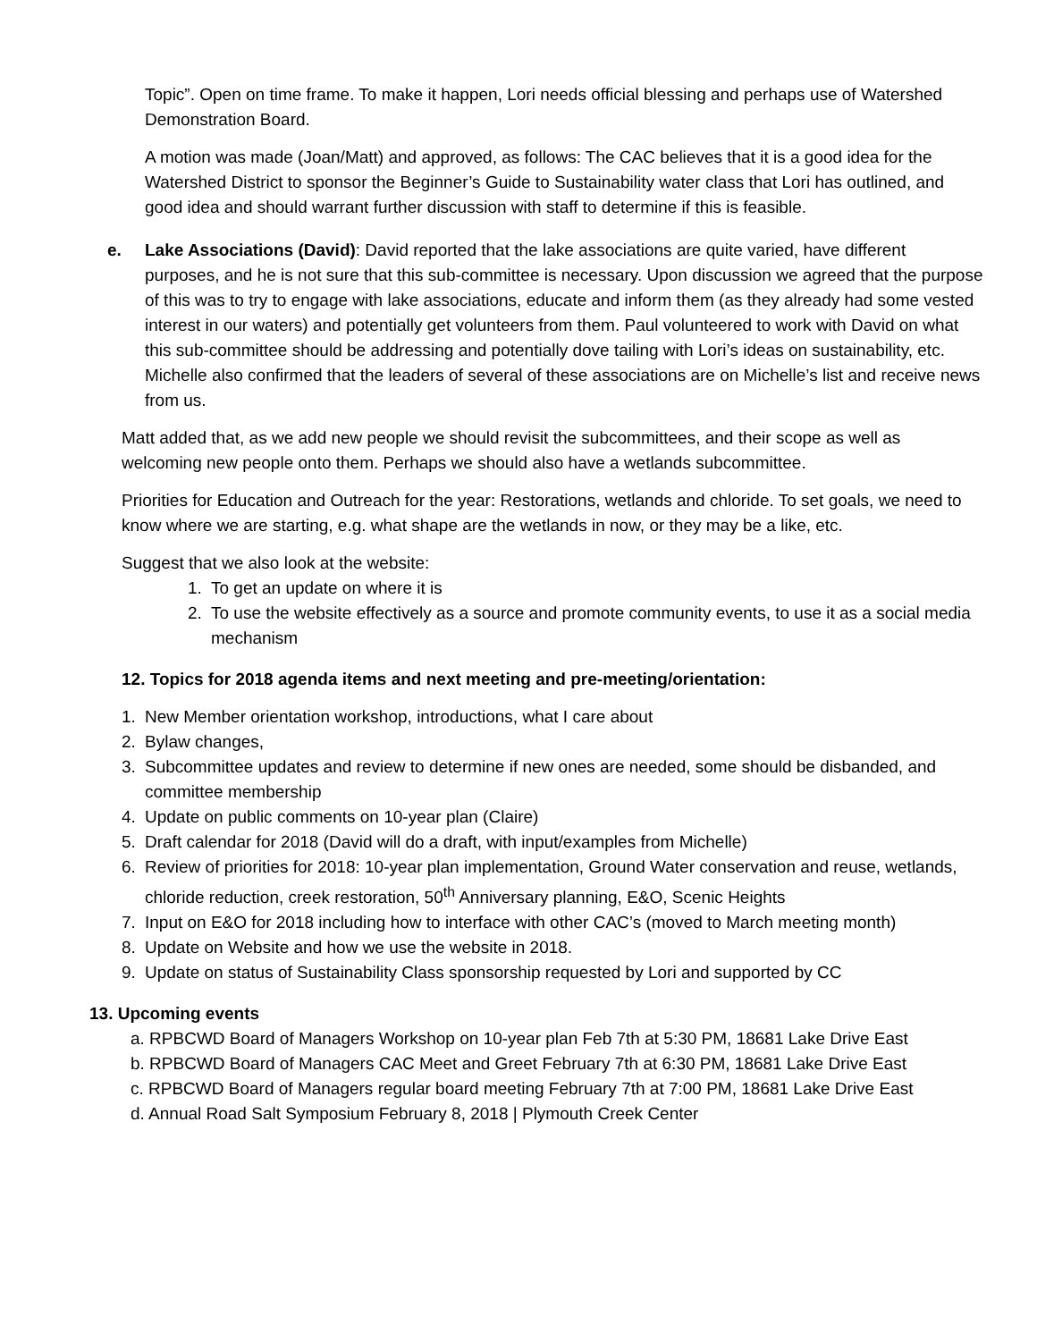Topic”. Open on time frame. To make it happen, Lori needs official blessing and perhaps use of Watershed Demonstration Board.
A motion was made (Joan/Matt) and approved, as follows: The CAC believes that it is a good idea for the Watershed District to sponsor the Beginner’s Guide to Sustainability water class that Lori has outlined, and good idea and should warrant further discussion with staff to determine if this is feasible.
e. Lake Associations (David): David reported that the lake associations are quite varied, have different purposes, and he is not sure that this sub-committee is necessary. Upon discussion we agreed that the purpose of this was to try to engage with lake associations, educate and inform them (as they already had some vested interest in our waters) and potentially get volunteers from them. Paul volunteered to work with David on what this sub-committee should be addressing and potentially dove tailing with Lori’s ideas on sustainability, etc. Michelle also confirmed that the leaders of several of these associations are on Michelle’s list and receive news from us.
Matt added that, as we add new people we should revisit the subcommittees, and their scope as well as welcoming new people onto them. Perhaps we should also have a wetlands subcommittee.
Priorities for Education and Outreach for the year: Restorations, wetlands and chloride. To set goals, we need to know where we are starting, e.g. what shape are the wetlands in now, or they may be a like, etc.
Suggest that we also look at the website:
1. To get an update on where it is
2. To use the website effectively as a source and promote community events, to use it as a social media mechanism
12. Topics for 2018 agenda items and next meeting and pre-meeting/orientation:
1. New Member orientation workshop, introductions, what I care about
2. Bylaw changes,
3. Subcommittee updates and review to determine if new ones are needed, some should be disbanded, and committee membership
4. Update on public comments on 10-year plan (Claire)
5. Draft calendar for 2018 (David will do a draft, with input/examples from Michelle)
6. Review of priorities for 2018: 10-year plan implementation, Ground Water conservation and reuse, wetlands, chloride reduction, creek restoration, 50<sup>th</sup> Anniversary planning, E&O, Scenic Heights
7. Input on E&O for 2018 including how to interface with other CAC’s (moved to March meeting month)
8. Update on Website and how we use the website in 2018.
9. Update on status of Sustainability Class sponsorship requested by Lori and supported by CC
13. Upcoming events
a. RPBCWD Board of Managers Workshop on 10-year plan Feb 7th at 5:30 PM, 18681 Lake Drive East
b. RPBCWD Board of Managers CAC Meet and Greet February 7th at 6:30 PM, 18681 Lake Drive East
c. RPBCWD Board of Managers regular board meeting February 7th at 7:00 PM, 18681 Lake Drive East
d. Annual Road Salt Symposium February 8, 2018 | Plymouth Creek Center